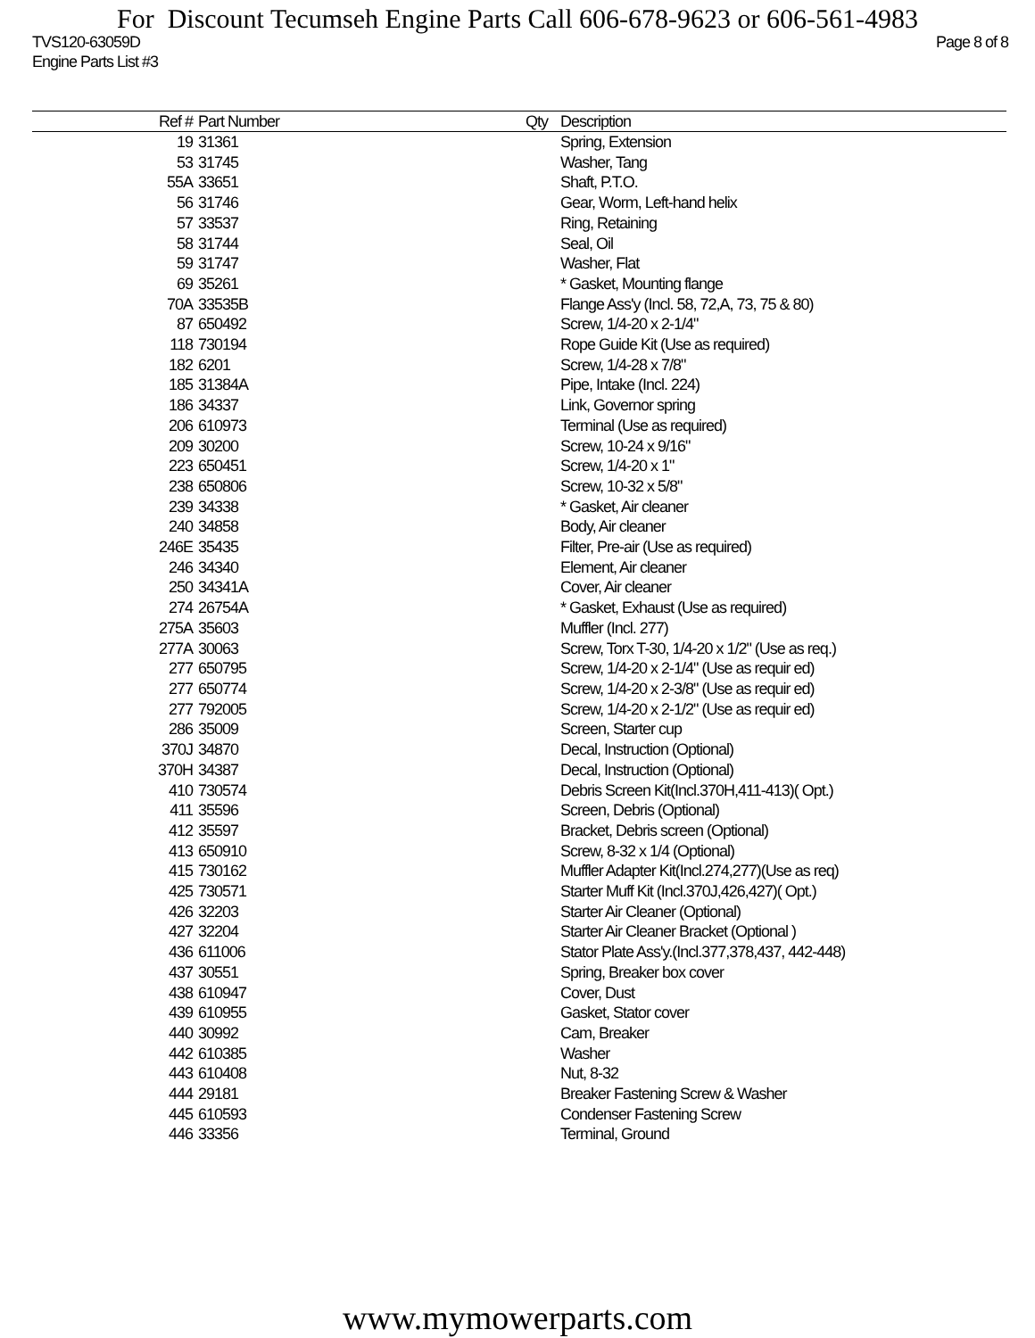For Discount Tecumseh Engine Parts Call 606-678-9623 or 606-561-4983
TVS120-63059D Page 8 of 8
Engine Parts List #3
| Ref # | Part Number | Qty | Description |
| --- | --- | --- | --- |
| 19 | 31361 | | Spring, Extension |
| 53 | 31745 | | Washer, Tang |
| 55A | 33651 | | Shaft, P.T.O. |
| 56 | 31746 | | Gear, Worm, Left-hand helix |
| 57 | 33537 | | Ring, Retaining |
| 58 | 31744 | | Seal, Oil |
| 59 | 31747 | | Washer, Flat |
| 69 | 35261 | | * Gasket, Mounting flange |
| 70A | 33535B | | Flange Ass'y (Incl. 58, 72,A, 73, 75 & 80) |
| 87 | 650492 | | Screw, 1/4-20 x 2-1/4" |
| 118 | 730194 | | Rope Guide Kit (Use as required) |
| 182 | 6201 | | Screw, 1/4-28 x 7/8" |
| 185 | 31384A | | Pipe, Intake (Incl. 224) |
| 186 | 34337 | | Link, Governor spring |
| 206 | 610973 | | Terminal (Use as required) |
| 209 | 30200 | | Screw, 10-24 x 9/16" |
| 223 | 650451 | | Screw, 1/4-20 x 1" |
| 238 | 650806 | | Screw, 10-32 x 5/8" |
| 239 | 34338 | | * Gasket, Air cleaner |
| 240 | 34858 | | Body, Air cleaner |
| 246E | 35435 | | Filter, Pre-air (Use as required) |
| 246 | 34340 | | Element, Air cleaner |
| 250 | 34341A | | Cover, Air cleaner |
| 274 | 26754A | | * Gasket, Exhaust (Use as required) |
| 275A | 35603 | | Muffler (Incl. 277) |
| 277A | 30063 | | Screw, Torx T-30, 1/4-20 x 1/2" (Use as req.) |
| 277 | 650795 | | Screw, 1/4-20 x 2-1/4" (Use as requir ed) |
| 277 | 650774 | | Screw, 1/4-20 x 2-3/8" (Use as requir ed) |
| 277 | 792005 | | Screw, 1/4-20 x 2-1/2" (Use as requir ed) |
| 286 | 35009 | | Screen, Starter cup |
| 370J | 34870 | | Decal, Instruction (Optional) |
| 370H | 34387 | | Decal, Instruction (Optional) |
| 410 | 730574 | | Debris Screen Kit(Incl.370H,411-413)( Opt.) |
| 411 | 35596 | | Screen, Debris (Optional) |
| 412 | 35597 | | Bracket, Debris screen (Optional) |
| 413 | 650910 | | Screw, 8-32 x 1/4 (Optional) |
| 415 | 730162 | | Muffler Adapter Kit(Incl.274,277)(Use as req) |
| 425 | 730571 | | Starter Muff Kit (Incl.370J,426,427)( Opt.) |
| 426 | 32203 | | Starter Air Cleaner (Optional) |
| 427 | 32204 | | Starter Air Cleaner Bracket (Optional ) |
| 436 | 611006 | | Stator Plate Ass'y.(Incl.377,378,437, 442-448) |
| 437 | 30551 | | Spring, Breaker box cover |
| 438 | 610947 | | Cover, Dust |
| 439 | 610955 | | Gasket, Stator cover |
| 440 | 30992 | | Cam, Breaker |
| 442 | 610385 | | Washer |
| 443 | 610408 | | Nut, 8-32 |
| 444 | 29181 | | Breaker Fastening Screw & Washer |
| 445 | 610593 | | Condenser Fastening Screw |
| 446 | 33356 | | Terminal, Ground |
www.mymowerparts.com